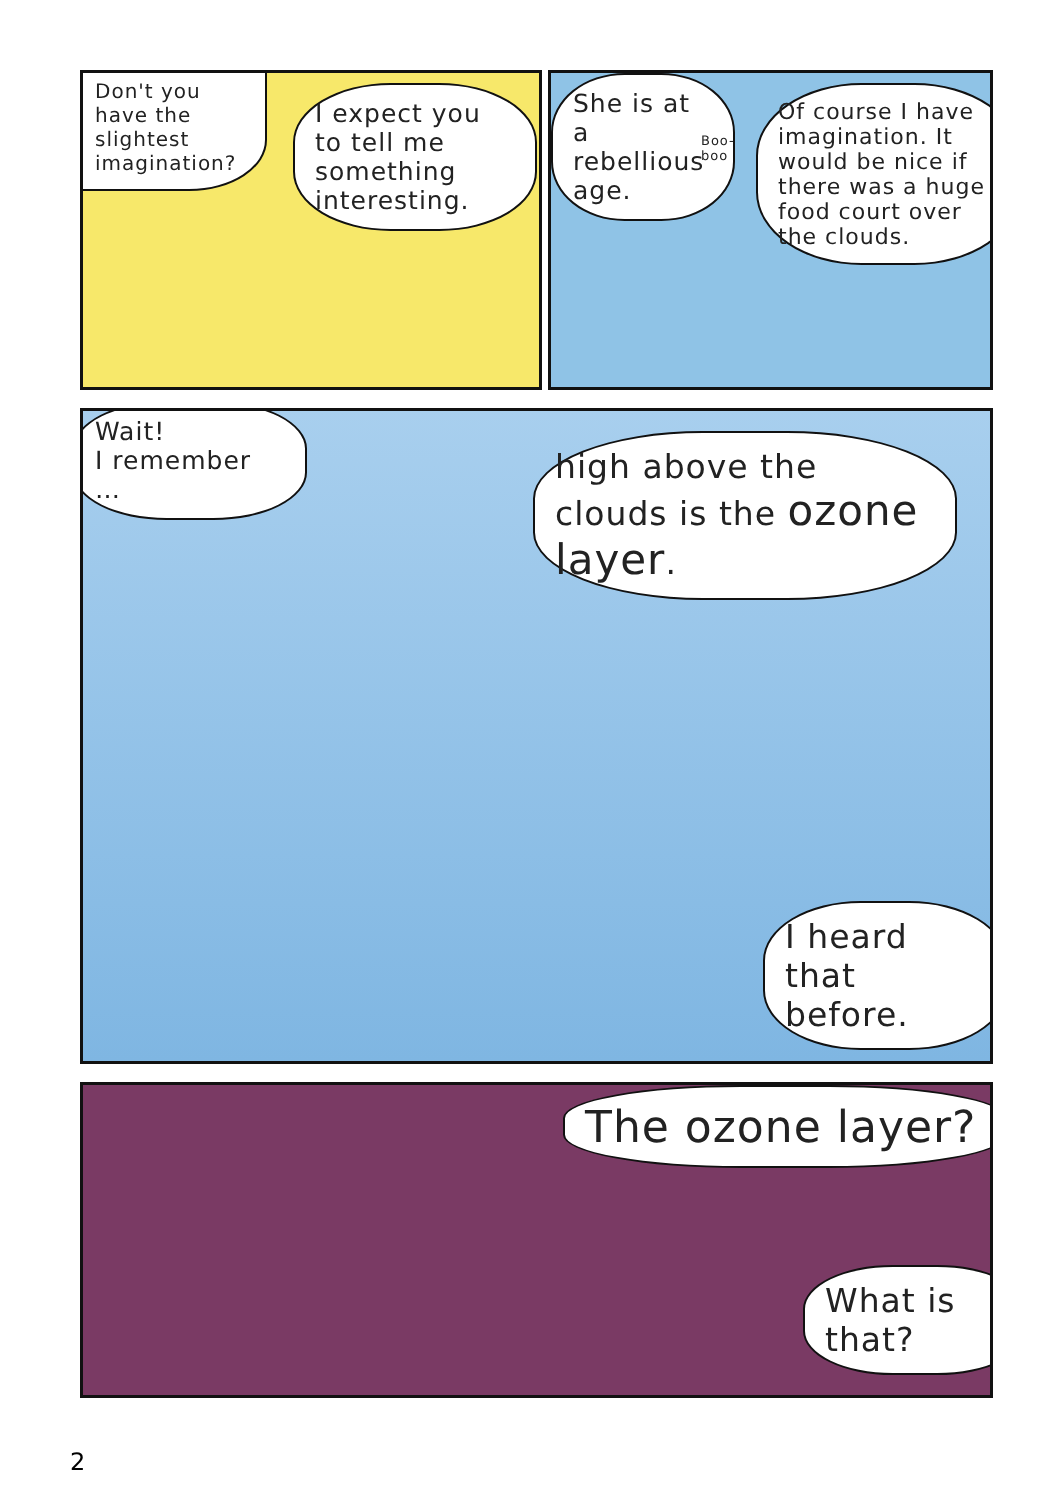Don't you have the slightest imagination?
I expect you to tell me something interesting.
She is at a rebellious age.
Boo-boo
Of course I have imagination. It would be nice if there was a huge food court over the clouds.
Wait!
I remember …
high above the clouds is the ozone layer.
I heard that before.
The ozone layer?
What is that?
2